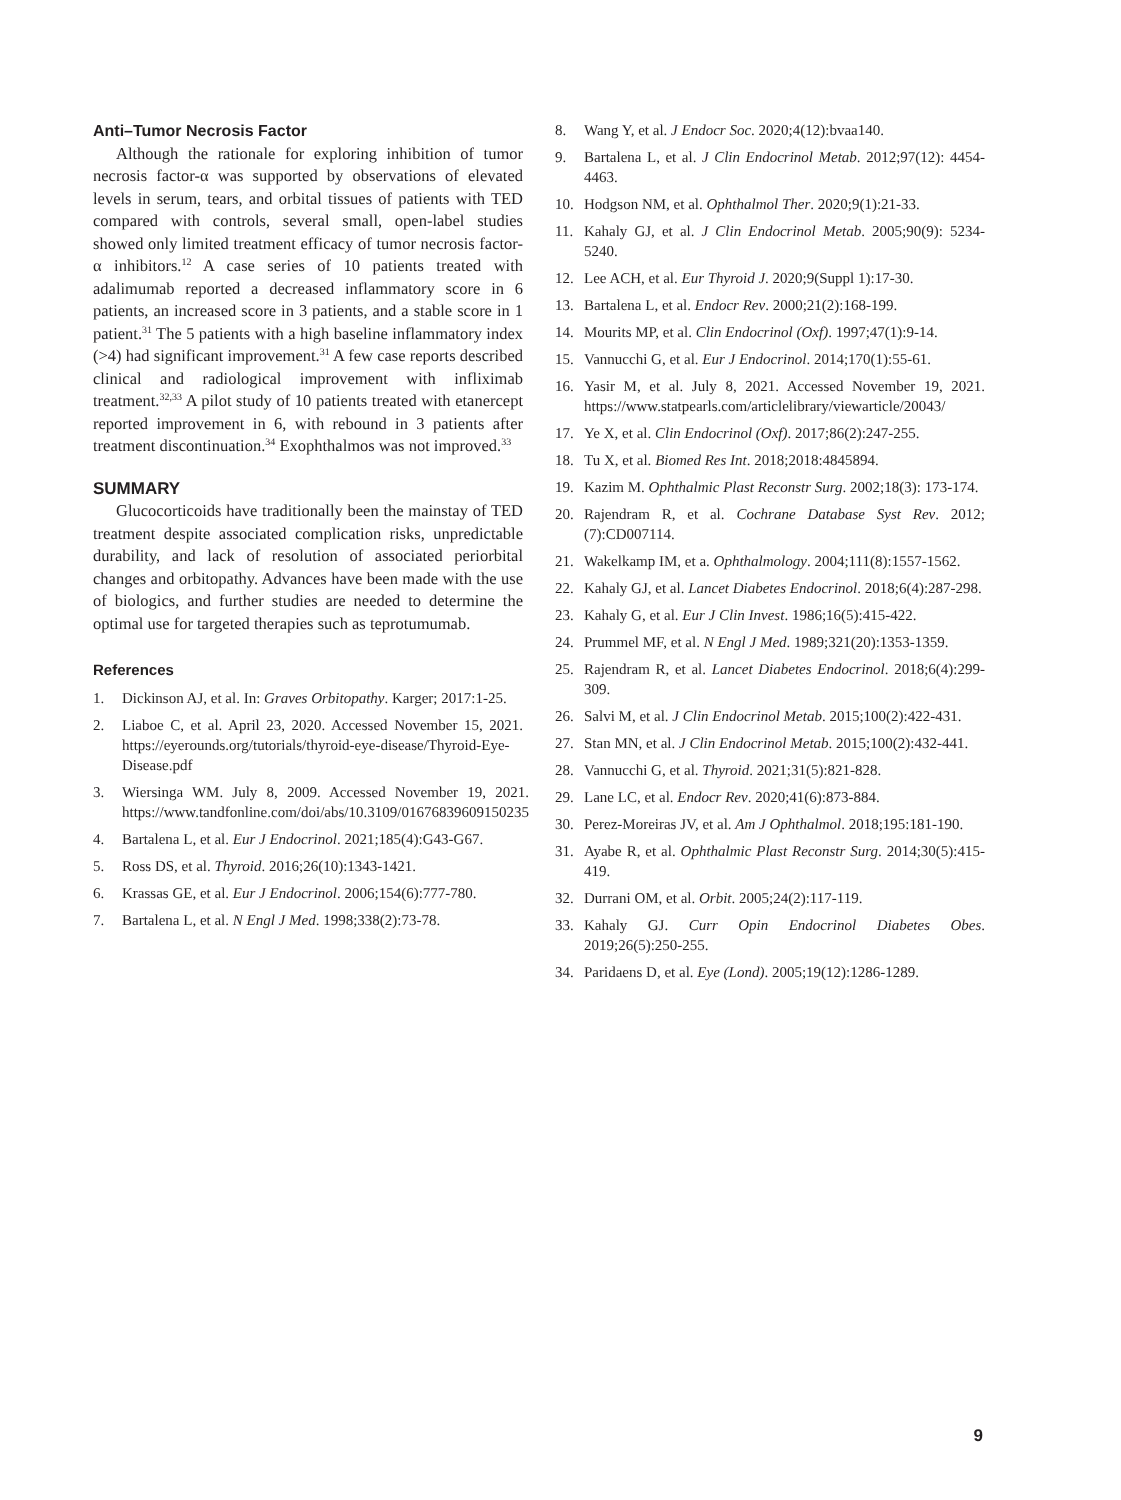Anti–Tumor Necrosis Factor
Although the rationale for exploring inhibition of tumor necrosis factor-α was supported by observations of elevated levels in serum, tears, and orbital tissues of patients with TED compared with controls, several small, open-label studies showed only limited treatment efficacy of tumor necrosis factor-α inhibitors.<sup>12</sup> A case series of 10 patients treated with adalimumab reported a decreased inflammatory score in 6 patients, an increased score in 3 patients, and a stable score in 1 patient.<sup>31</sup> The 5 patients with a high baseline inflammatory index (>4) had significant improvement.<sup>31</sup> A few case reports described clinical and radiological improvement with infliximab treatment.<sup>32,33</sup> A pilot study of 10 patients treated with etanercept reported improvement in 6, with rebound in 3 patients after treatment discontinuation.<sup>34</sup> Exophthalmos was not improved.<sup>33</sup>
SUMMARY
Glucocorticoids have traditionally been the mainstay of TED treatment despite associated complication risks, unpredictable durability, and lack of resolution of associated periorbital changes and orbitopathy. Advances have been made with the use of biologics, and further studies are needed to determine the optimal use for targeted therapies such as teprotumumab.
References
1. Dickinson AJ, et al. In: Graves Orbitopathy. Karger; 2017:1-25.
2. Liaboe C, et al. April 23, 2020. Accessed November 15, 2021. https://eyerounds.org/tutorials/thyroid-eye-disease/Thyroid-Eye-Disease.pdf
3. Wiersinga WM. July 8, 2009. Accessed November 19, 2021. https://www.tandfonline.com/doi/abs/10.3109/01676839609150235
4. Bartalena L, et al. Eur J Endocrinol. 2021;185(4):G43-G67.
5. Ross DS, et al. Thyroid. 2016;26(10):1343-1421.
6. Krassas GE, et al. Eur J Endocrinol. 2006;154(6):777-780.
7. Bartalena L, et al. N Engl J Med. 1998;338(2):73-78.
8. Wang Y, et al. J Endocr Soc. 2020;4(12):bvaa140.
9. Bartalena L, et al. J Clin Endocrinol Metab. 2012;97(12): 4454-4463.
10. Hodgson NM, et al. Ophthalmol Ther. 2020;9(1):21-33.
11. Kahaly GJ, et al. J Clin Endocrinol Metab. 2005;90(9): 5234-5240.
12. Lee ACH, et al. Eur Thyroid J. 2020;9(Suppl 1):17-30.
13. Bartalena L, et al. Endocr Rev. 2000;21(2):168-199.
14. Mourits MP, et al. Clin Endocrinol (Oxf). 1997;47(1):9-14.
15. Vannucchi G, et al. Eur J Endocrinol. 2014;170(1):55-61.
16. Yasir M, et al. July 8, 2021. Accessed November 19, 2021. https://www.statpearls.com/articlelibrary/viewarticle/20043/
17. Ye X, et al. Clin Endocrinol (Oxf). 2017;86(2):247-255.
18. Tu X, et al. Biomed Res Int. 2018;2018:4845894.
19. Kazim M. Ophthalmic Plast Reconstr Surg. 2002;18(3): 173-174.
20. Rajendram R, et al. Cochrane Database Syst Rev. 2012;(7):CD007114.
21. Wakelkamp IM, et a. Ophthalmology. 2004;111(8):1557-1562.
22. Kahaly GJ, et al. Lancet Diabetes Endocrinol. 2018;6(4):287-298.
23. Kahaly G, et al. Eur J Clin Invest. 1986;16(5):415-422.
24. Prummel MF, et al. N Engl J Med. 1989;321(20):1353-1359.
25. Rajendram R, et al. Lancet Diabetes Endocrinol. 2018;6(4):299-309.
26. Salvi M, et al. J Clin Endocrinol Metab. 2015;100(2):422-431.
27. Stan MN, et al. J Clin Endocrinol Metab. 2015;100(2):432-441.
28. Vannucchi G, et al. Thyroid. 2021;31(5):821-828.
29. Lane LC, et al. Endocr Rev. 2020;41(6):873-884.
30. Perez-Moreiras JV, et al. Am J Ophthalmol. 2018;195:181-190.
31. Ayabe R, et al. Ophthalmic Plast Reconstr Surg. 2014;30(5):415-419.
32. Durrani OM, et al. Orbit. 2005;24(2):117-119.
33. Kahaly GJ. Curr Opin Endocrinol Diabetes Obes. 2019;26(5):250-255.
34. Paridaens D, et al. Eye (Lond). 2005;19(12):1286-1289.
9